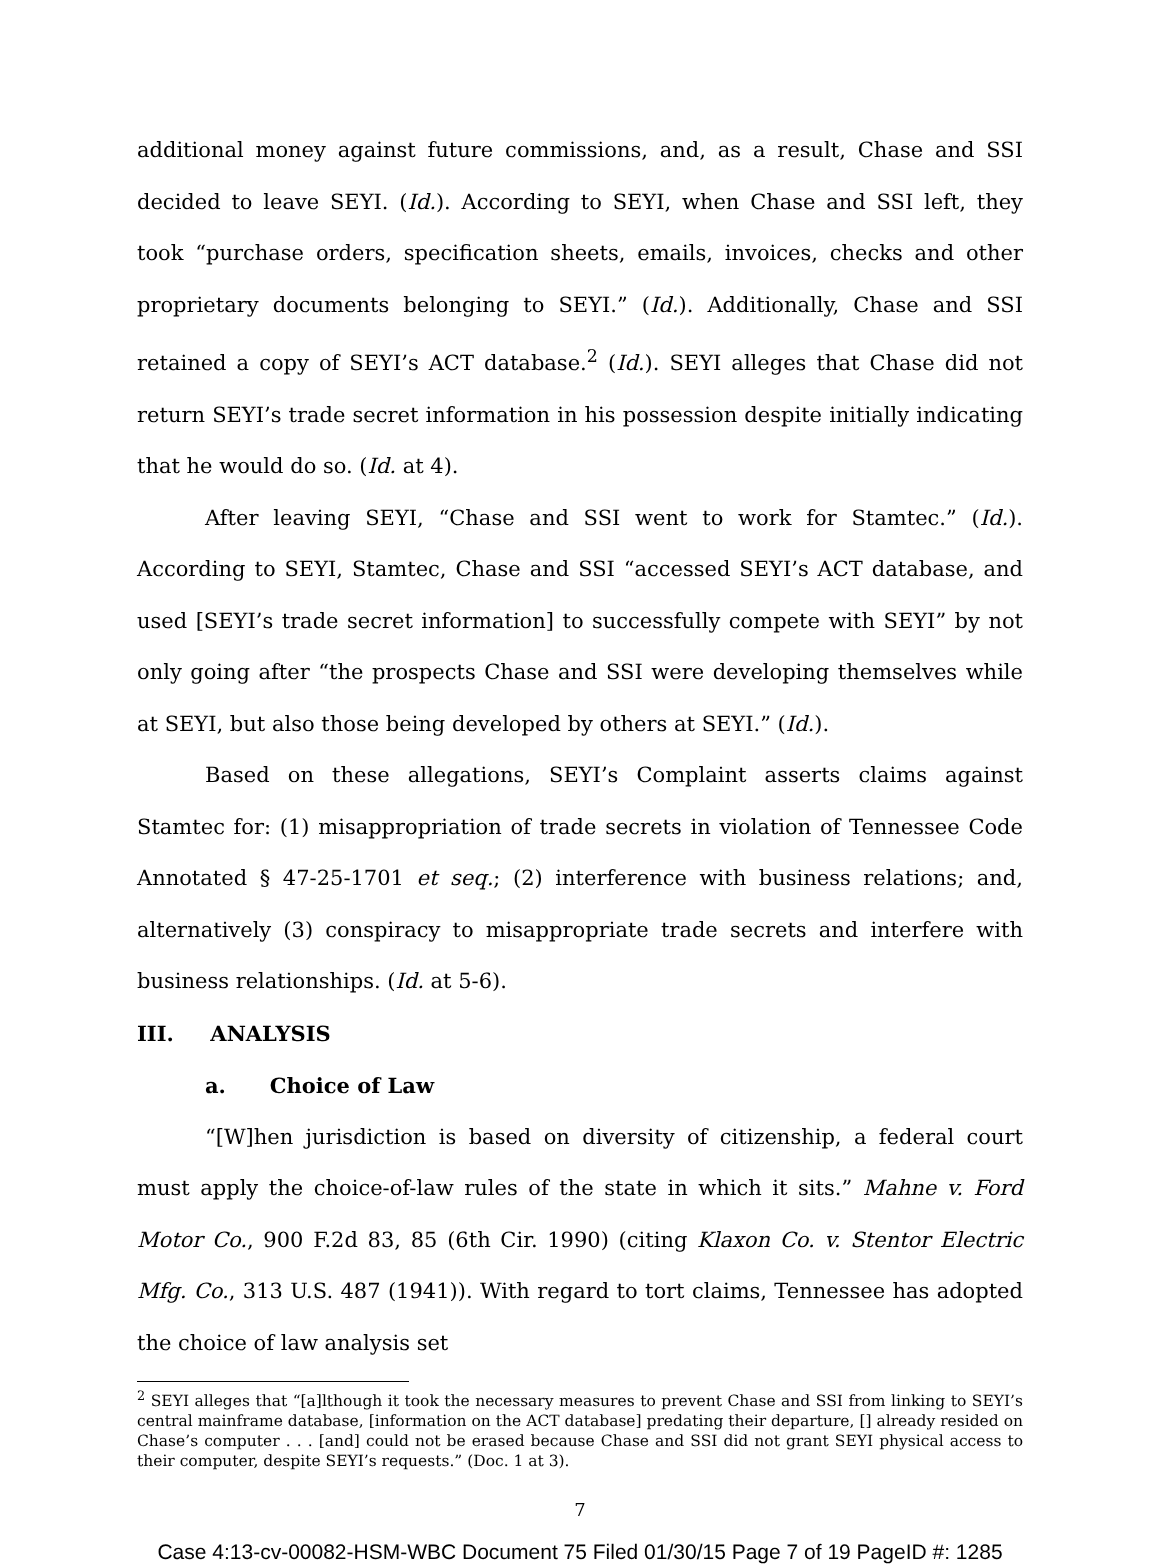additional money against future commissions, and, as a result, Chase and SSI decided to leave SEYI. (Id.). According to SEYI, when Chase and SSI left, they took “purchase orders, specification sheets, emails, invoices, checks and other proprietary documents belonging to SEYI.” (Id.). Additionally, Chase and SSI retained a copy of SEYI’s ACT database.<sup>2</sup> (Id.). SEYI alleges that Chase did not return SEYI’s trade secret information in his possession despite initially indicating that he would do so. (Id. at 4).
After leaving SEYI, “Chase and SSI went to work for Stamtec.” (Id.). According to SEYI, Stamtec, Chase and SSI “accessed SEYI’s ACT database, and used [SEYI’s trade secret information] to successfully compete with SEYI” by not only going after “the prospects Chase and SSI were developing themselves while at SEYI, but also those being developed by others at SEYI.” (Id.).
Based on these allegations, SEYI’s Complaint asserts claims against Stamtec for: (1) misappropriation of trade secrets in violation of Tennessee Code Annotated § 47-25-1701 et seq.; (2) interference with business relations; and, alternatively (3) conspiracy to misappropriate trade secrets and interfere with business relationships. (Id. at 5-6).
III. ANALYSIS
a. Choice of Law
“[W]hen jurisdiction is based on diversity of citizenship, a federal court must apply the choice-of-law rules of the state in which it sits.” Mahne v. Ford Motor Co., 900 F.2d 83, 85 (6th Cir. 1990) (citing Klaxon Co. v. Stentor Electric Mfg. Co., 313 U.S. 487 (1941)). With regard to tort claims, Tennessee has adopted the choice of law analysis set
<sup>2</sup> SEYI alleges that “[a]lthough it took the necessary measures to prevent Chase and SSI from linking to SEYI’s central mainframe database, [information on the ACT database] predating their departure, [] already resided on Chase’s computer . . . [and] could not be erased because Chase and SSI did not grant SEYI physical access to their computer, despite SEYI’s requests.” (Doc. 1 at 3).
7
Case 4:13-cv-00082-HSM-WBC Document 75 Filed 01/30/15 Page 7 of 19 PageID #: 1285